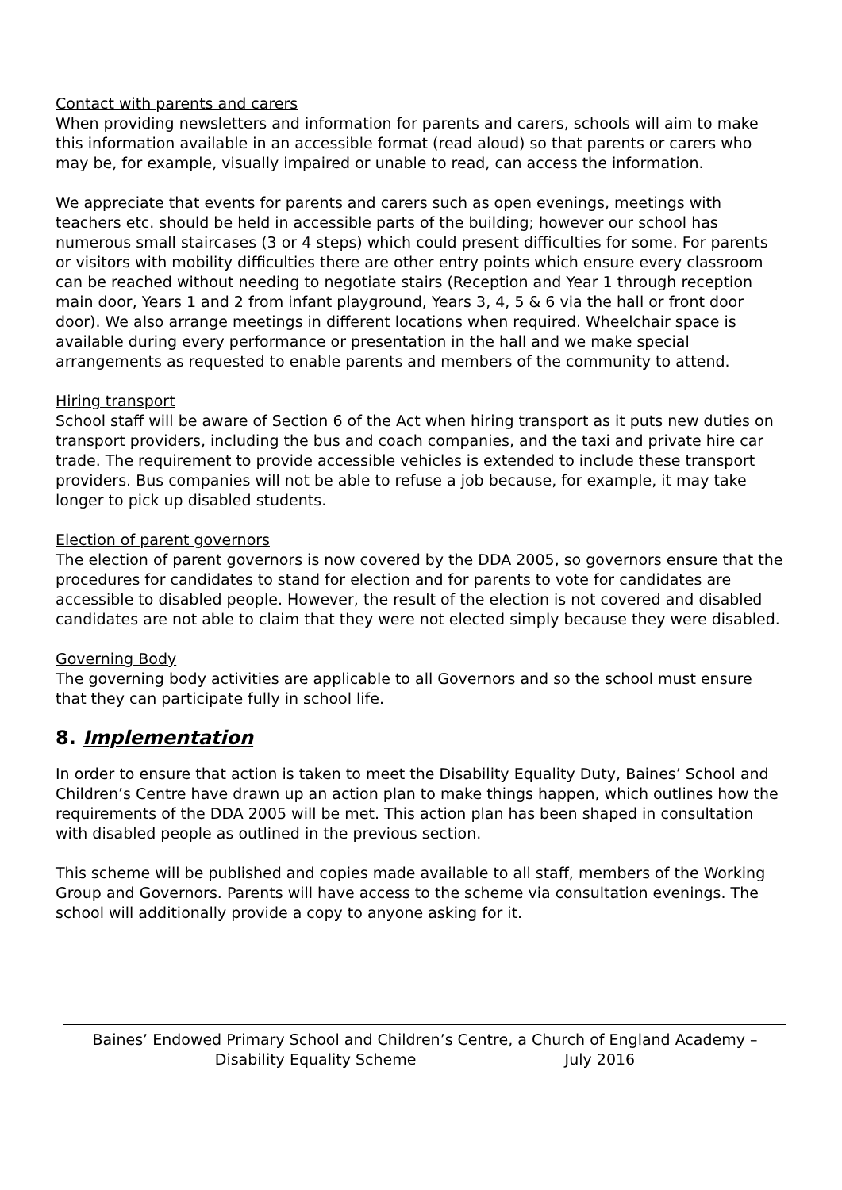Contact with parents and carers
When providing newsletters and information for parents and carers, schools will aim to make this information available in an accessible format (read aloud) so that parents or carers who may be, for example, visually impaired or unable to read, can access the information.
We appreciate that events for parents and carers such as open evenings, meetings with teachers etc. should be held in accessible parts of the building; however our school has numerous small staircases (3 or 4 steps) which could present difficulties for some. For parents or visitors with mobility difficulties there are other entry points which ensure every classroom can be reached without needing to negotiate stairs (Reception and Year 1 through reception main door, Years 1 and 2 from infant playground, Years 3, 4, 5 & 6 via the hall or front door door). We also arrange meetings in different locations when required. Wheelchair space is available during every performance or presentation in the hall and we make special arrangements as requested to enable parents and members of the community to attend.
Hiring transport
School staff will be aware of Section 6 of the Act when hiring transport as it puts new duties on transport providers, including the bus and coach companies, and the taxi and private hire car trade. The requirement to provide accessible vehicles is extended to include these transport providers. Bus companies will not be able to refuse a job because, for example, it may take longer to pick up disabled students.
Election of parent governors
The election of parent governors is now covered by the DDA 2005, so governors ensure that the procedures for candidates to stand for election and for parents to vote for candidates are accessible to disabled people. However, the result of the election is not covered and disabled candidates are not able to claim that they were not elected simply because they were disabled.
Governing Body
The governing body activities are applicable to all Governors and so the school must ensure that they can participate fully in school life.
8. Implementation
In order to ensure that action is taken to meet the Disability Equality Duty, Baines’ School and Children’s Centre have drawn up an action plan to make things happen, which outlines how the requirements of the DDA 2005 will be met. This action plan has been shaped in consultation with disabled people as outlined in the previous section.
This scheme will be published and copies made available to all staff, members of the Working Group and Governors. Parents will have access to the scheme via consultation evenings. The school will additionally provide a copy to anyone asking for it.
Baines’ Endowed Primary School and Children’s Centre, a Church of England Academy –
Disability Equality Scheme July 2016